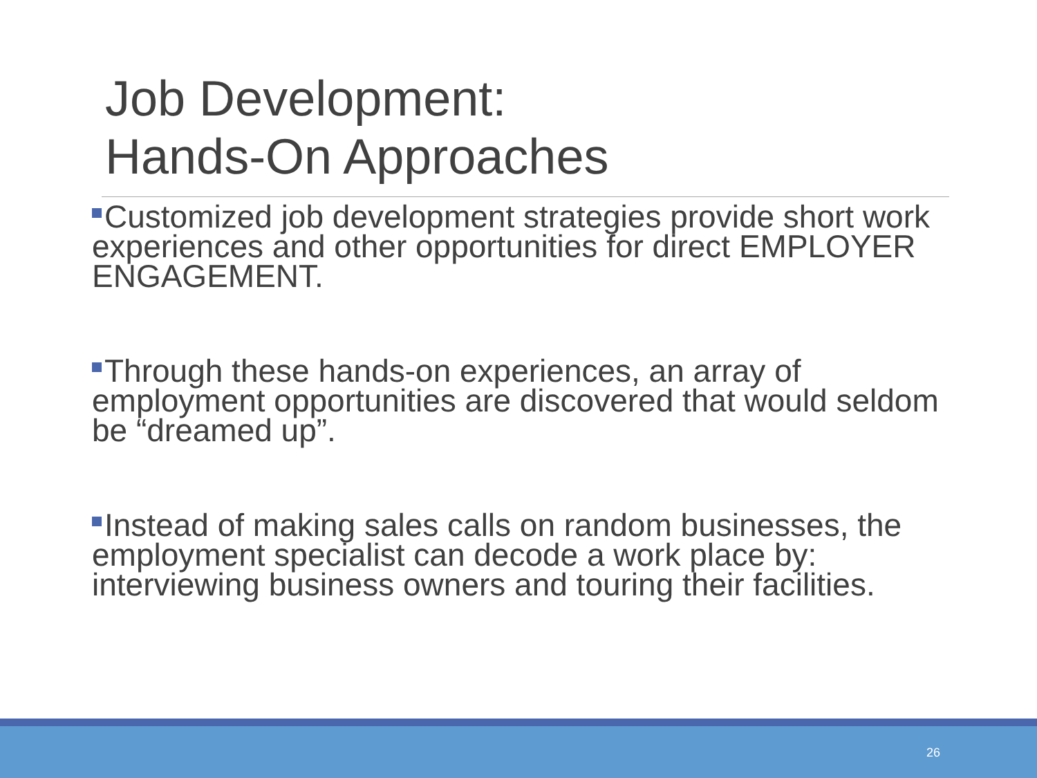Job Development:
Hands-On Approaches
Customized job development strategies provide short work experiences and other opportunities for direct EMPLOYER ENGAGEMENT.
Through these hands-on experiences, an array of employment opportunities are discovered that would seldom be “dreamed up”.
Instead of making sales calls on random businesses, the employment specialist can decode a work place by: interviewing business owners and touring their facilities.
26